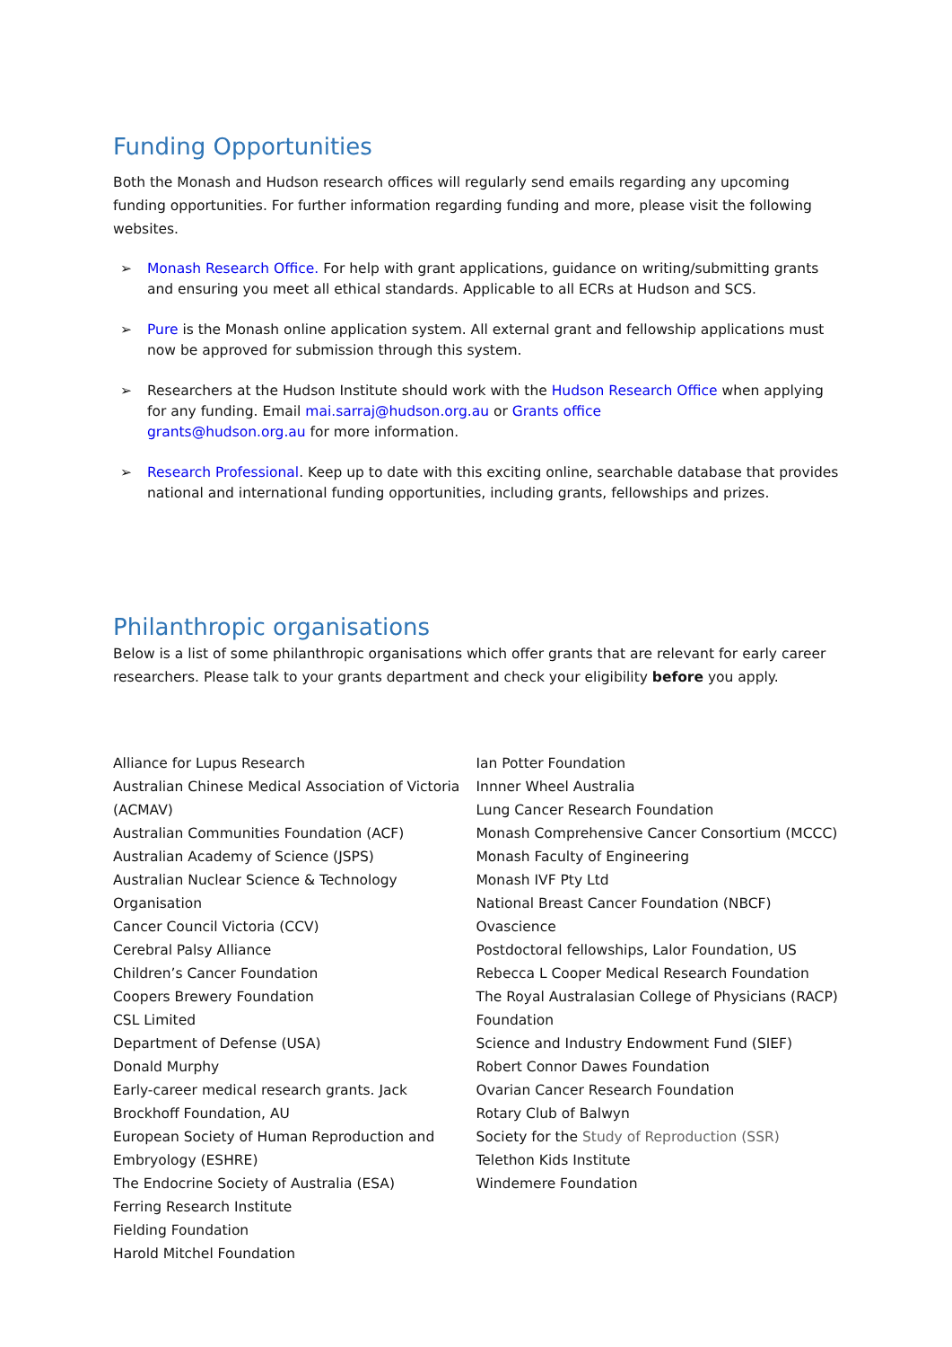Funding Opportunities
Both the Monash and Hudson research offices will regularly send emails regarding any upcoming funding opportunities. For further information regarding funding and more, please visit the following websites.
➢ Monash Research Office. For help with grant applications, guidance on writing/submitting grants and ensuring you meet all ethical standards. Applicable to all ECRs at Hudson and SCS.
➢ Pure is the Monash online application system. All external grant and fellowship applications must now be approved for submission through this system.
➢ Researchers at the Hudson Institute should work with the Hudson Research Office when applying for any funding. Email mai.sarraj@hudson.org.au or Grants office
grants@hudson.org.au for more information.
➢ Research Professional. Keep up to date with this exciting online, searchable database that provides national and international funding opportunities, including grants, fellowships and prizes.
Philanthropic organisations
Below is a list of some philanthropic organisations which offer grants that are relevant for early career researchers. Please talk to your grants department and check your eligibility before you apply.
Alliance for Lupus Research
Australian Chinese Medical Association of Victoria (ACMAV)
Australian Communities Foundation (ACF)
Australian Academy of Science (JSPS)
Australian Nuclear Science & Technology Organisation
Cancer Council Victoria (CCV)
Cerebral Palsy Alliance
Children’s Cancer Foundation
Coopers Brewery Foundation
CSL Limited
Department of Defense (USA)
Donald Murphy
Early-career medical research grants. Jack Brockhoff Foundation, AU
European Society of Human Reproduction and Embryology (ESHRE)
The Endocrine Society of Australia (ESA)
Ferring Research Institute
Fielding Foundation
Harold Mitchel Foundation
Ian Potter Foundation
Innner Wheel Australia
Lung Cancer Research Foundation
Monash Comprehensive Cancer Consortium (MCCC)
Monash Faculty of Engineering
Monash IVF Pty Ltd
National Breast Cancer Foundation (NBCF)
Ovascience
Postdoctoral fellowships, Lalor Foundation, US
Rebecca L Cooper Medical Research Foundation
The Royal Australasian College of Physicians (RACP) Foundation
Science and Industry Endowment Fund (SIEF)
Robert Connor Dawes Foundation
Ovarian Cancer Research Foundation
Rotary Club of Balwyn
Society for the Study of Reproduction (SSR)
Telethon Kids Institute
Windemere Foundation